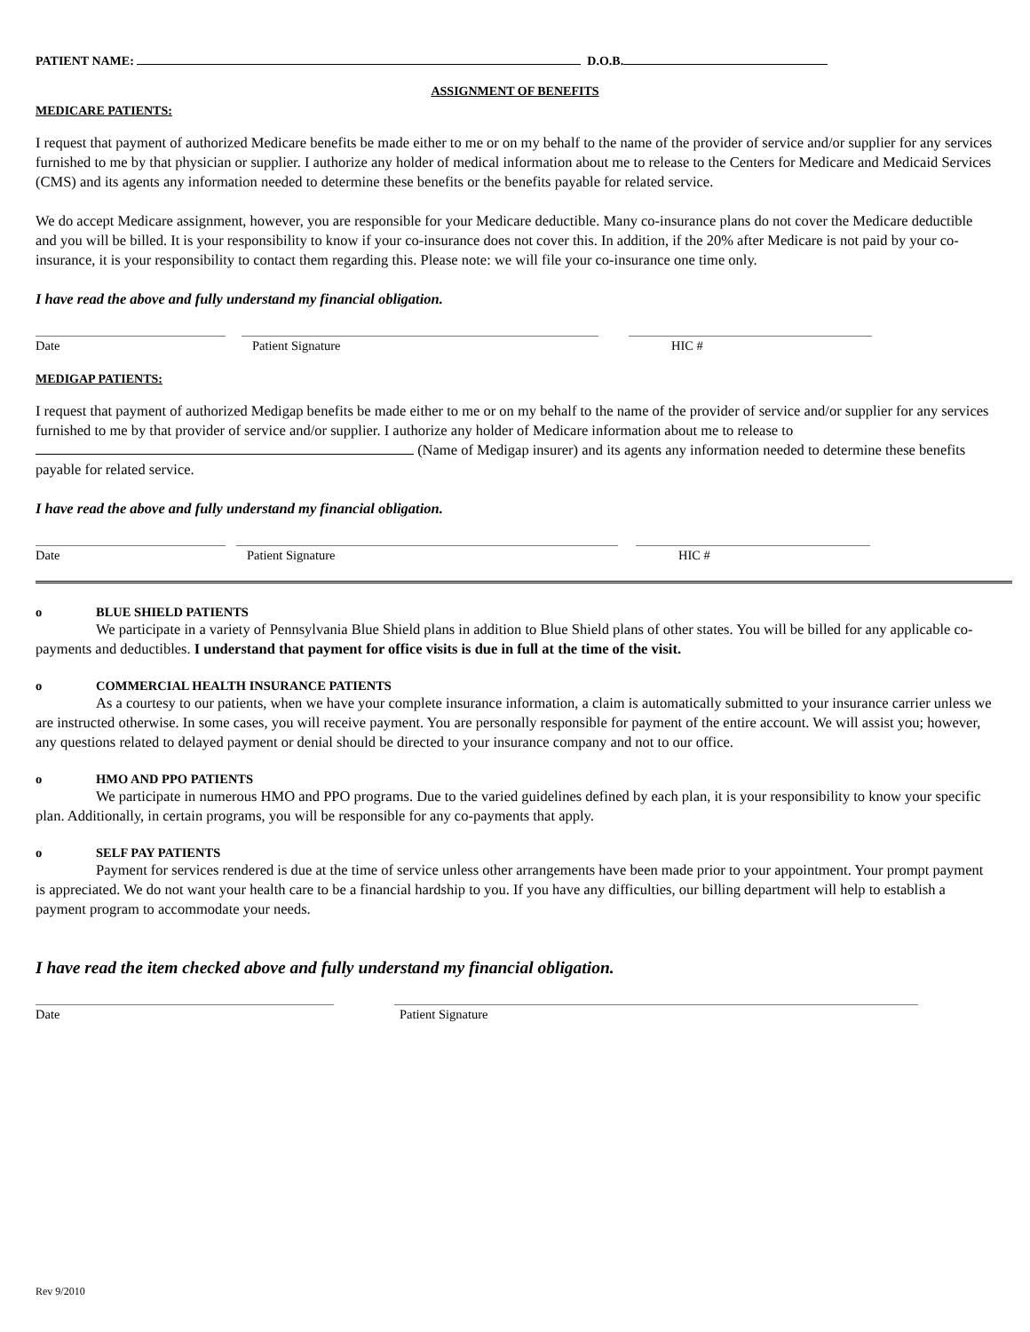PATIENT NAME: D.O.B.
ASSIGNMENT OF BENEFITS
MEDICARE PATIENTS:
I request that payment of authorized Medicare benefits be made either to me or on my behalf to the name of the provider of service and/or supplier for any services furnished to me by that physician or supplier. I authorize any holder of medical information about me to release to the Centers for Medicare and Medicaid Services (CMS) and its agents any information needed to determine these benefits or the benefits payable for related service.
We do accept Medicare assignment, however, you are responsible for your Medicare deductible. Many co-insurance plans do not cover the Medicare deductible and you will be billed. It is your responsibility to know if your co-insurance does not cover this. In addition, if the 20% after Medicare is not paid by your co-insurance, it is your responsibility to contact them regarding this. Please note: we will file your co-insurance one time only.
I have read the above and fully understand my financial obligation.
Date Patient Signature HIC #
MEDIGAP PATIENTS:
I request that payment of authorized Medigap benefits be made either to me or on my behalf to the name of the provider of service and/or supplier for any services furnished to me by that provider of service and/or supplier. I authorize any holder of Medicare information about me to release to (Name of Medigap insurer) and its agents any information needed to determine these benefits payable for related service.
I have read the above and fully understand my financial obligation.
Date Patient Signature HIC #
o BLUE SHIELD PATIENTS
We participate in a variety of Pennsylvania Blue Shield plans in addition to Blue Shield plans of other states. You will be billed for any applicable co-payments and deductibles. I understand that payment for office visits is due in full at the time of the visit.
o COMMERCIAL HEALTH INSURANCE PATIENTS
As a courtesy to our patients, when we have your complete insurance information, a claim is automatically submitted to your insurance carrier unless we are instructed otherwise. In some cases, you will receive payment. You are personally responsible for payment of the entire account. We will assist you; however, any questions related to delayed payment or denial should be directed to your insurance company and not to our office.
o HMO AND PPO PATIENTS
We participate in numerous HMO and PPO programs. Due to the varied guidelines defined by each plan, it is your responsibility to know your specific plan. Additionally, in certain programs, you will be responsible for any co-payments that apply.
o SELF PAY PATIENTS
Payment for services rendered is due at the time of service unless other arrangements have been made prior to your appointment. Your prompt payment is appreciated. We do not want your health care to be a financial hardship to you. If you have any difficulties, our billing department will help to establish a payment program to accommodate your needs.
I have read the item checked above and fully understand my financial obligation.
Date Patient Signature
Rev 9/2010